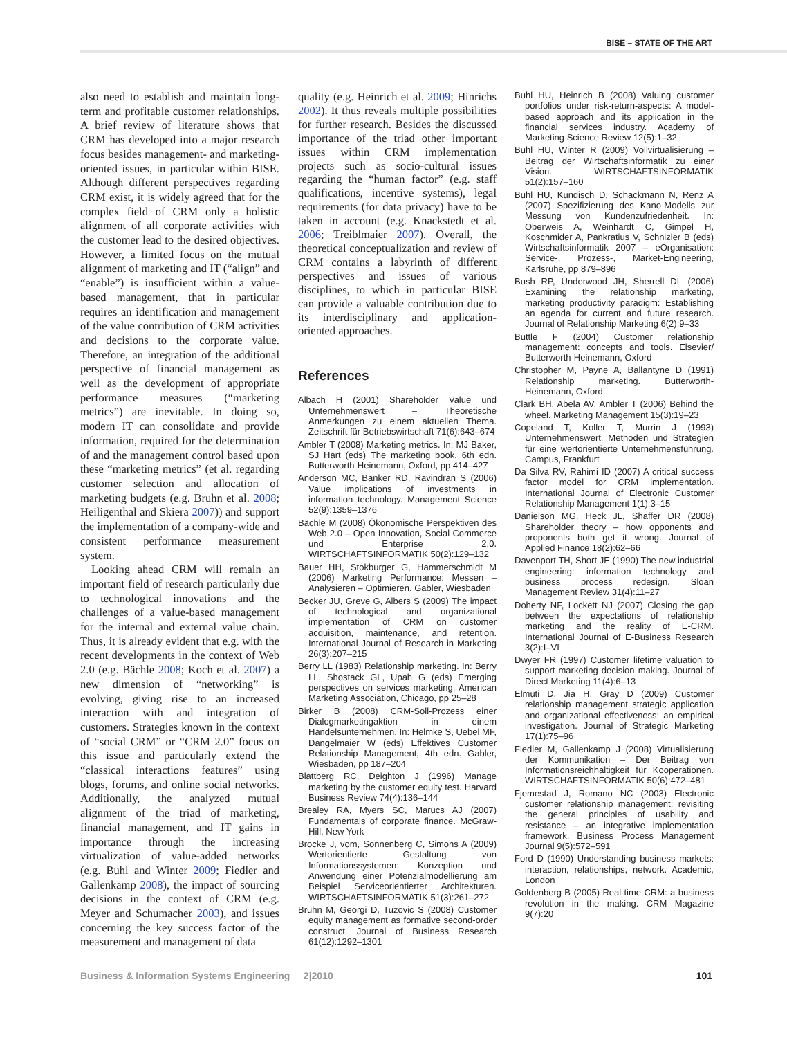BISE – STATE OF THE ART
also need to establish and maintain long-term and profitable customer relationships. A brief review of literature shows that CRM has developed into a major research focus besides management- and marketing-oriented issues, in particular within BISE. Although different perspectives regarding CRM exist, it is widely agreed that for the complex field of CRM only a holistic alignment of all corporate activities with the customer lead to the desired objectives. However, a limited focus on the mutual alignment of marketing and IT (“align” and “enable”) is insufficient within a value-based management, that in particular requires an identification and management of the value contribution of CRM activities and decisions to the corporate value. Therefore, an integration of the additional perspective of financial management as well as the development of appropriate performance measures (“marketing metrics”) are inevitable. In doing so, modern IT can consolidate and provide information, required for the determination of and the management control based upon these “marketing metrics” (et al. regarding customer selection and allocation of marketing budgets (e.g. Bruhn et al. 2008; Heiligenthal and Skiera 2007)) and support the implementation of a company-wide and consistent performance measurement system.
Looking ahead CRM will remain an important field of research particularly due to technological innovations and the challenges of a value-based management for the internal and external value chain. Thus, it is already evident that e.g. with the recent developments in the context of Web 2.0 (e.g. Bächle 2008; Koch et al. 2007) a new dimension of “networking” is evolving, giving rise to an increased interaction with and integration of customers. Strategies known in the context of “social CRM” or “CRM 2.0” focus on this issue and particularly extend the “classical interactions features” using blogs, forums, and online social networks. Additionally, the analyzed mutual alignment of the triad of marketing, financial management, and IT gains in importance through the increasing virtualization of value-added networks (e.g. Buhl and Winter 2009; Fiedler and Gallenkamp 2008), the impact of sourcing decisions in the context of CRM (e.g. Meyer and Schumacher 2003), and issues concerning the key success factor of the measurement and management of data
quality (e.g. Heinrich et al. 2009; Hinrichs 2002). It thus reveals multiple possibilities for further research. Besides the discussed importance of the triad other important issues within CRM implementation projects such as socio-cultural issues regarding the “human factor” (e.g. staff qualifications, incentive systems), legal requirements (for data privacy) have to be taken in account (e.g. Knackstedt et al. 2006; Treiblmaier 2007). Overall, the theoretical conceptualization and review of CRM contains a labyrinth of different perspectives and issues of various disciplines, to which in particular BISE can provide a valuable contribution due to its interdisciplinary and application-oriented approaches.
References
Albach H (2001) Shareholder Value und Unternehmenswert – Theoretische Anmerkungen zu einem aktuellen Thema. Zeitschrift für Betriebswirtschaft 71(6):643–674
Ambler T (2008) Marketing metrics. In: MJ Baker, SJ Hart (eds) The marketing book, 6th edn. Butterworth-Heinemann, Oxford, pp 414–427
Anderson MC, Banker RD, Ravindran S (2006) Value implications of investments in information technology. Management Science 52(9):1359–1376
Bächle M (2008) Ökonomische Perspektiven des Web 2.0 – Open Innovation, Social Commerce und Enterprise 2.0. WIRTSCHAFTSINFORMATIK 50(2):129–132
Bauer HH, Stokburger G, Hammerschmidt M (2006) Marketing Performance: Messen – Analysieren – Optimieren. Gabler, Wiesbaden
Becker JU, Greve G, Albers S (2009) The impact of technological and organizational implementation of CRM on customer acquisition, maintenance, and retention. International Journal of Research in Marketing 26(3):207–215
Berry LL (1983) Relationship marketing. In: Berry LL, Shostack GL, Upah G (eds) Emerging perspectives on services marketing. American Marketing Association, Chicago, pp 25–28
Birker B (2008) CRM-Soll-Prozess einer Dialogmarketingaktion in einem Handelsunternehmen. In: Helmke S, Uebel MF, Dangelmaier W (eds) Effektives Customer Relationship Management, 4th edn. Gabler, Wiesbaden, pp 187–204
Blattberg RC, Deighton J (1996) Manage marketing by the customer equity test. Harvard Business Review 74(4):136–144
Brealey RA, Myers SC, Marucs AJ (2007) Fundamentals of corporate finance. McGraw-Hill, New York
Brocke J, vom, Sonnenberg C, Simons A (2009) Wertorientierte Gestaltung von Informationssystemen: Konzeption und Anwendung einer Potenzialmodellierung am Beispiel Serviceorientierter Architekturen. WIRTSCHAFTSINFORMATIK 51(3):261–272
Bruhn M, Georgi D, Tuzovic S (2008) Customer equity management as formative second-order construct. Journal of Business Research 61(12):1292–1301
Buhl HU, Heinrich B (2008) Valuing customer portfolios under risk-return-aspects: A model-based approach and its application in the financial services industry. Academy of Marketing Science Review 12(5):1–32
Buhl HU, Winter R (2009) Vollvirtualisierung – Beitrag der Wirtschaftsinformatik zu einer Vision. WIRTSCHAFTSINFORMATIK 51(2):157–160
Buhl HU, Kundisch D, Schackmann N, Renz A (2007) Spezifizierung des Kano-Modells zur Messung von Kundenzufriedenheit. In: Oberweis A, Weinhardt C, Gimpel H, Koschmider A, Pankratius V, Schnizler B (eds) Wirtschaftsinformatik 2007 – eOrganisation: Service-, Prozess-, Market-Engineering, Karlsruhe, pp 879–896
Bush RP, Underwood JH, Sherrell DL (2006) Examining the relationship marketing, marketing productivity paradigm: Establishing an agenda for current and future research. Journal of Relationship Marketing 6(2):9–33
Buttle F (2004) Customer relationship management: concepts and tools. Elsevier/ Butterworth-Heinemann, Oxford
Christopher M, Payne A, Ballantyne D (1991) Relationship marketing. Butterworth-Heinemann, Oxford
Clark BH, Abela AV, Ambler T (2006) Behind the wheel. Marketing Management 15(3):19–23
Copeland T, Koller T, Murrin J (1993) Unternehmenswert. Methoden und Strategien für eine wertorientierte Unternehmensführung. Campus, Frankfurt
Da Silva RV, Rahimi ID (2007) A critical success factor model for CRM implementation. International Journal of Electronic Customer Relationship Management 1(1):3–15
Danielson MG, Heck JL, Shaffer DR (2008) Shareholder theory – how opponents and proponents both get it wrong. Journal of Applied Finance 18(2):62–66
Davenport TH, Short JE (1990) The new industrial engineering: information technology and business process redesign. Sloan Management Review 31(4):11–27
Doherty NF, Lockett NJ (2007) Closing the gap between the expectations of relationship marketing and the reality of E-CRM. International Journal of E-Business Research 3(2):I–VI
Dwyer FR (1997) Customer lifetime valuation to support marketing decision making. Journal of Direct Marketing 11(4):6–13
Elmuti D, Jia H, Gray D (2009) Customer relationship management strategic application and organizational effectiveness: an empirical investigation. Journal of Strategic Marketing 17(1):75–96
Fiedler M, Gallenkamp J (2008) Virtualisierung der Kommunikation – Der Beitrag von Informationsreichhaltigkeit für Kooperationen. WIRTSCHAFTSINFORMATIK 50(6):472–481
Fjemestad J, Romano NC (2003) Electronic customer relationship management: revisiting the general principles of usability and resistance – an integrative implementation framework. Business Process Management Journal 9(5):572–591
Ford D (1990) Understanding business markets: interaction, relationships, network. Academic, London
Goldenberg B (2005) Real-time CRM: a business revolution in the making. CRM Magazine 9(7):20
Business & Information Systems Engineering 2|2010 101